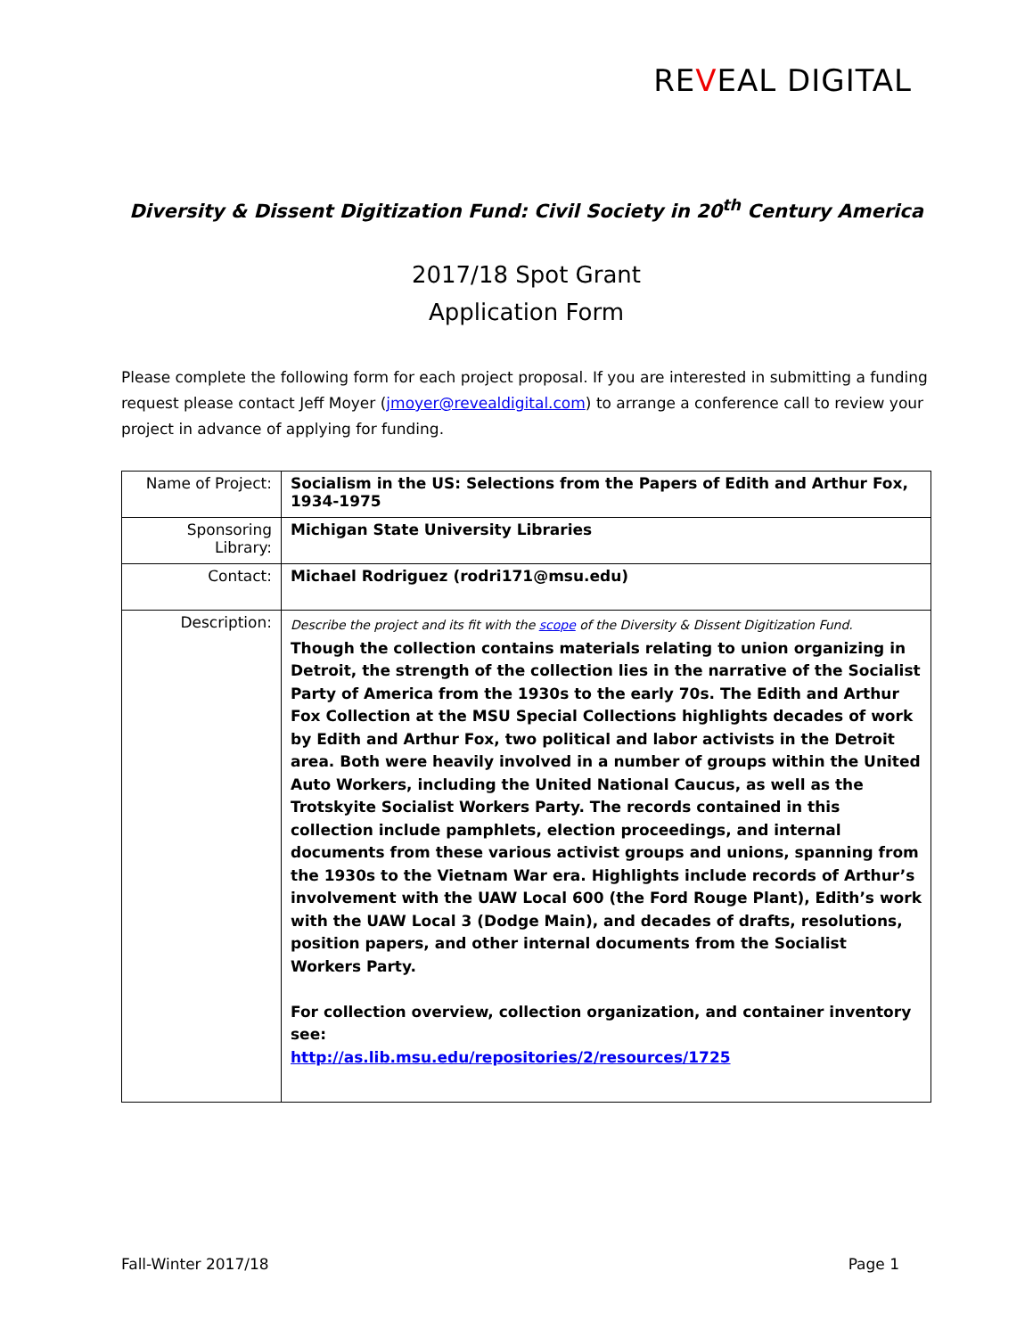REVEAL DIGITAL
Diversity & Dissent Digitization Fund: Civil Society in 20<sup>th</sup> Century America
2017/18 Spot Grant
Application Form
Please complete the following form for each project proposal. If you are interested in submitting a funding request please contact Jeff Moyer (jmoyer@revealdigital.com) to arrange a conference call to review your project in advance of applying for funding.
| Name of Project: | Socialism in the US: Selections from the Papers of Edith and Arthur Fox, 1934-1975 |
| Sponsoring Library: | Michigan State University Libraries |
| Contact: | Michael Rodriguez (rodri171@msu.edu) |
| Description: | Describe the project and its fit with the scope of the Diversity & Dissent Digitization Fund. Though the collection contains materials relating to union organizing in Detroit, the strength of the collection lies in the narrative of the Socialist Party of America from the 1930s to the early 70s. The Edith and Arthur Fox Collection at the MSU Special Collections highlights decades of work by Edith and Arthur Fox, two political and labor activists in the Detroit area. Both were heavily involved in a number of groups within the United Auto Workers, including the United National Caucus, as well as the Trotskyite Socialist Workers Party. The records contained in this collection include pamphlets, election proceedings, and internal documents from these various activist groups and unions, spanning from the 1930s to the Vietnam War era. Highlights include records of Arthur’s involvement with the UAW Local 600 (the Ford Rouge Plant), Edith’s work with the UAW Local 3 (Dodge Main), and decades of drafts, resolutions, position papers, and other internal documents from the Socialist Workers Party. For collection overview, collection organization, and container inventory see: http://as.lib.msu.edu/repositories/2/resources/1725 |
Fall-Winter 2017/18 Page 1